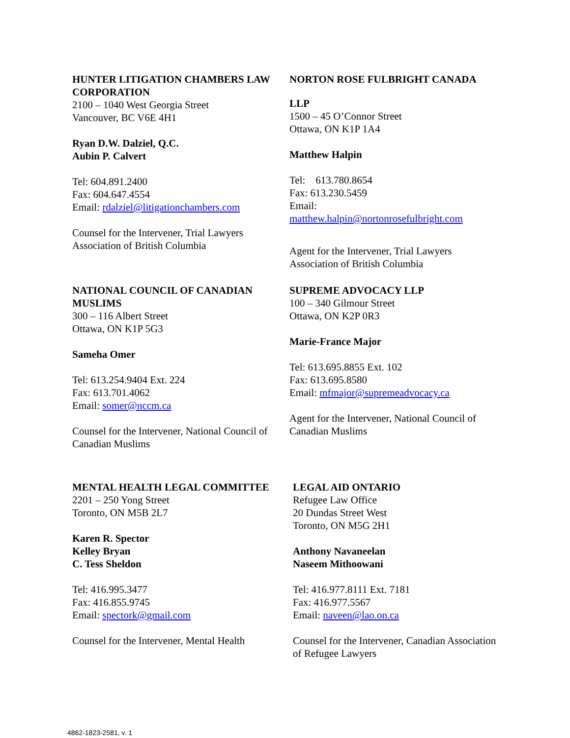HUNTER LITIGATION CHAMBERS LAW CORPORATION
2100 – 1040 West Georgia Street
Vancouver, BC V6E 4H1
Ryan D.W. Dalziel, Q.C.
Aubin P. Calvert
Tel: 604.891.2400
Fax: 604.647.4554
Email: rdalziel@litigationchambers.com
Counsel for the Intervener, Trial Lawyers Association of British Columbia
NORTON ROSE FULBRIGHT CANADA
LLP
1500 – 45 O’Connor Street
Ottawa, ON K1P 1A4
Matthew Halpin
Tel: 613.780.8654
Fax: 613.230.5459
Email:
matthew.halpin@nortonrosefulbright.com
Agent for the Intervener, Trial Lawyers Association of British Columbia
NATIONAL COUNCIL OF CANADIAN MUSLIMS
300 – 116 Albert Street
Ottawa, ON K1P 5G3
Sameha Omer
Tel: 613.254.9404 Ext. 224
Fax: 613.701.4062
Email: somer@nccm.ca
Counsel for the Intervener, National Council of Canadian Muslims
SUPREME ADVOCACY LLP
100 – 340 Gilmour Street
Ottawa, ON K2P 0R3
Marie-France Major
Tel: 613.695.8855 Ext. 102
Fax: 613.695.8580
Email: mfmajor@supremeadvocacy.ca
Agent for the Intervener, National Council of Canadian Muslims
MENTAL HEALTH LEGAL COMMITTEE
2201 – 250 Yong Street
Toronto, ON M5B 2L7
Karen R. Spector
Kelley Bryan
C. Tess Sheldon
Tel: 416.995.3477
Fax: 416.855.9745
Email: spectork@gmail.com
Counsel for the Intervener, Mental Health
LEGAL AID ONTARIO
Refugee Law Office
20 Dundas Street West
Toronto, ON M5G 2H1
Anthony Navaneelan
Naseem Mithoowani
Tel: 416.977.8111 Ext. 7181
Fax: 416.977.5567
Email: naveen@lao.on.ca
Counsel for the Intervener, Canadian Association of Refugee Lawyers
4862-1823-2581, v. 1